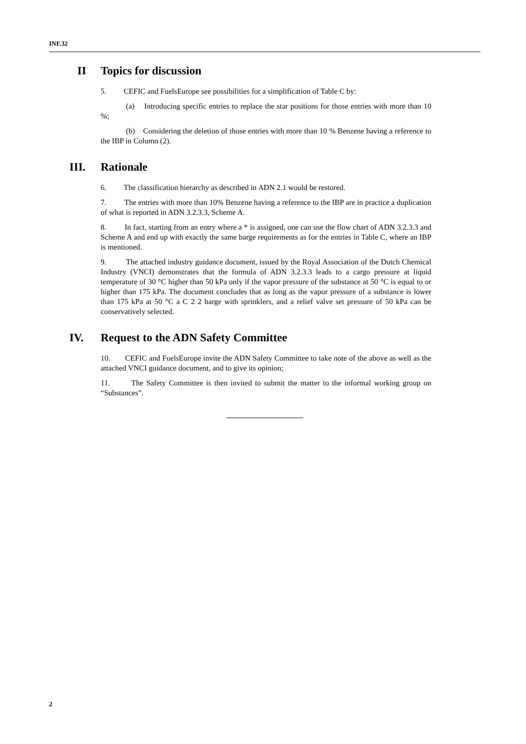INF.32
II Topics for discussion
5. CEFIC and FuelsEurope see possibilities for a simplification of Table C by:
(a) Introducing specific entries to replace the star positions for those entries with more than 10 %;
(b) Considering the deletion of those entries with more than 10 % Benzene having a reference to the IBP in Column (2).
III. Rationale
6. The classification hierarchy as described in ADN 2.1 would be restored.
7. The entries with more than 10% Benzene having a reference to the IBP are in practice a duplication of what is reported in ADN 3.2.3.3, Scheme A.
8. In fact, starting from an entry where a * is assigned, one can use the flow chart of ADN 3.2.3.3 and Scheme A and end up with exactly the same barge requirements as for the entries in Table C, where an IBP is mentioned.
9. The attached industry guidance document, issued by the Royal Association of the Dutch Chemical Industry (VNCI) demonstrates that the formula of ADN 3.2.3.3 leads to a cargo pressure at liquid temperature of 30 °C higher than 50 kPa only if the vapor pressure of the substance at 50 °C is equal to or higher than 175 kPa. The document concludes that as long as the vapor pressure of a substance is lower than 175 kPa at 50 °C a C 2 2 barge with sprinklers, and a relief valve set pressure of 50 kPa can be conservatively selected.
IV. Request to the ADN Safety Committee
10. CEFIC and FuelsEurope invite the ADN Safety Committee to take note of the above as well as the attached VNCI guidance document, and to give its opinion;
11. The Safety Committee is then invited to submit the matter to the informal working group on “Substances”.
2